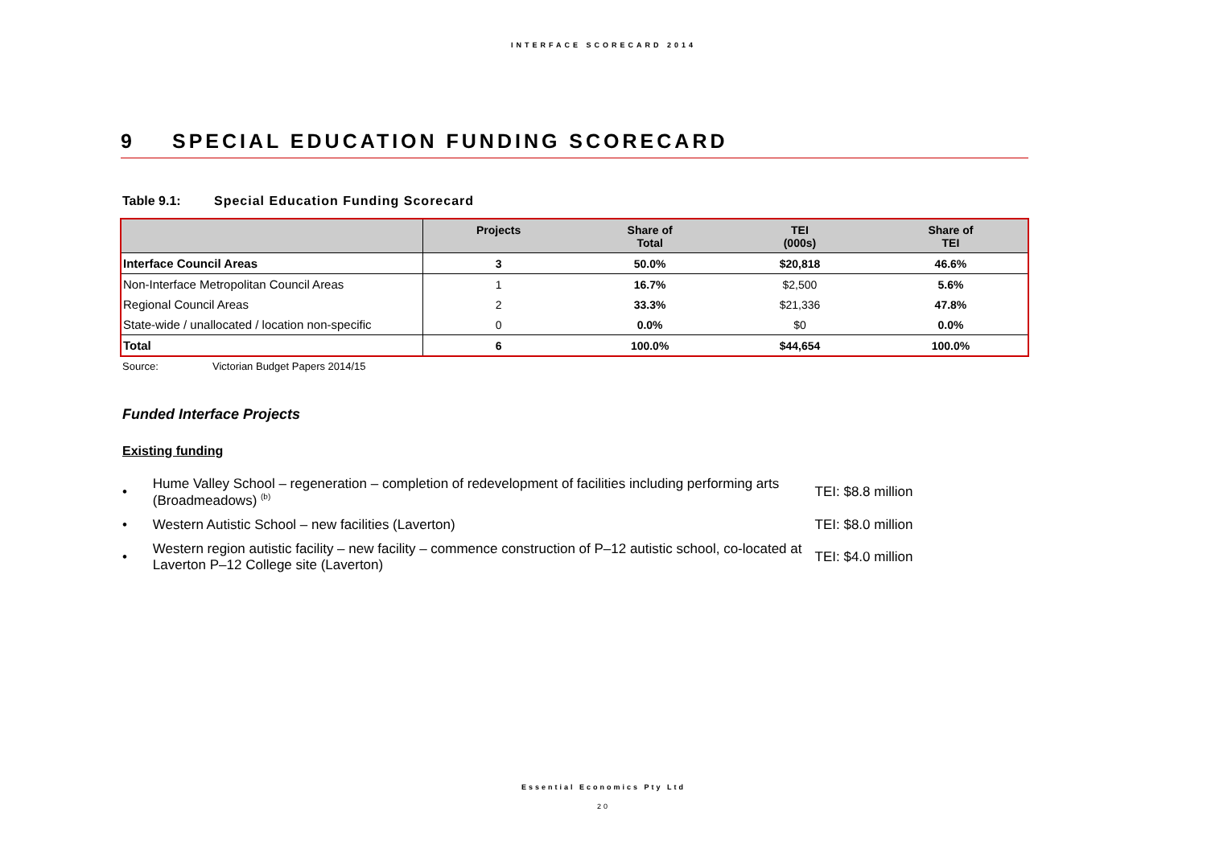INTERFACE SCORECARD 2014
9 SPECIAL EDUCATION FUNDING SCORECARD
Table 9.1: Special Education Funding Scorecard
| | Projects | Share of Total | TEI (000s) | Share of TEI |
| --- | --- | --- | --- | --- |
| Interface Council Areas | 3 | 50.0% | $20,818 | 46.6% |
| Non-Interface Metropolitan Council Areas | 1 | 16.7% | $2,500 | 5.6% |
| Regional Council Areas | 2 | 33.3% | $21,336 | 47.8% |
| State-wide / unallocated / location non-specific | 0 | 0.0% | $0 | 0.0% |
| Total | 6 | 100.0% | $44,654 | 100.0% |
Source: Victorian Budget Papers 2014/15
Funded Interface Projects
Existing funding
• Hume Valley School – regeneration – completion of redevelopment of facilities including performing arts (Broadmeadows) <sup>(b)</sup> TEI: $8.8 million
• Western Autistic School – new facilities (Laverton) TEI: $8.0 million
• Western region autistic facility – new facility – commence construction of P–12 autistic school, co-located at Laverton P–12 College site (Laverton) TEI: $4.0 million
Essential Economics Pty Ltd
20